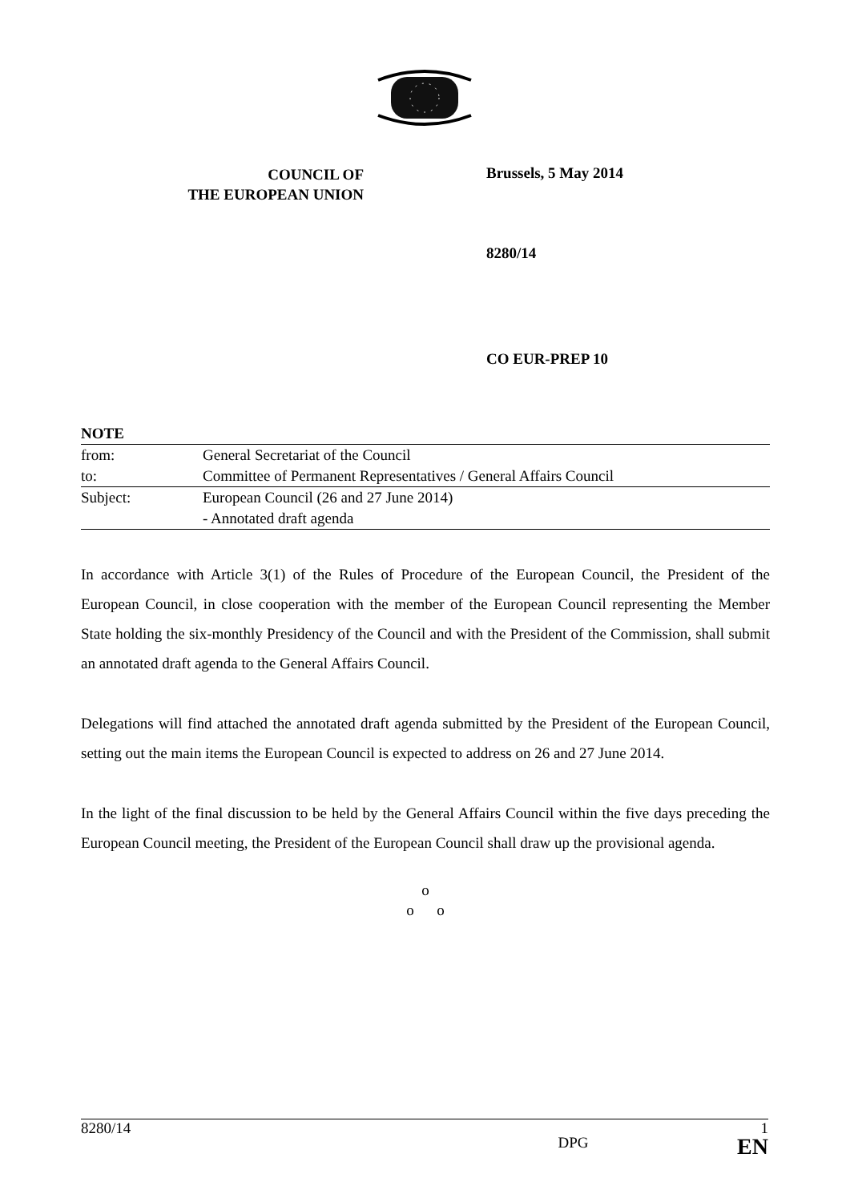COUNCIL OF
THE EUROPEAN UNION
Brussels, 5 May 2014
8280/14
CO EUR-PREP 10
| NOTE | |
| from: | General Secretariat of the Council |
| to: | Committee of Permanent Representatives / General Affairs Council |
| Subject: | European Council (26 and 27 June 2014) - Annotated draft agenda |
In accordance with Article 3(1) of the Rules of Procedure of the European Council, the President of the European Council, in close cooperation with the member of the European Council representing the Member State holding the six-monthly Presidency of the Council and with the President of the Commission, shall submit an annotated draft agenda to the General Affairs Council.
Delegations will find attached the annotated draft agenda submitted by the President of the European Council, setting out the main items the European Council is expected to address on 26 and 27 June 2014.
In the light of the final discussion to be held by the General Affairs Council within the five days preceding the European Council meeting, the President of the European Council shall draw up the provisional agenda.
o
o o
8280/14 1
DPG EN